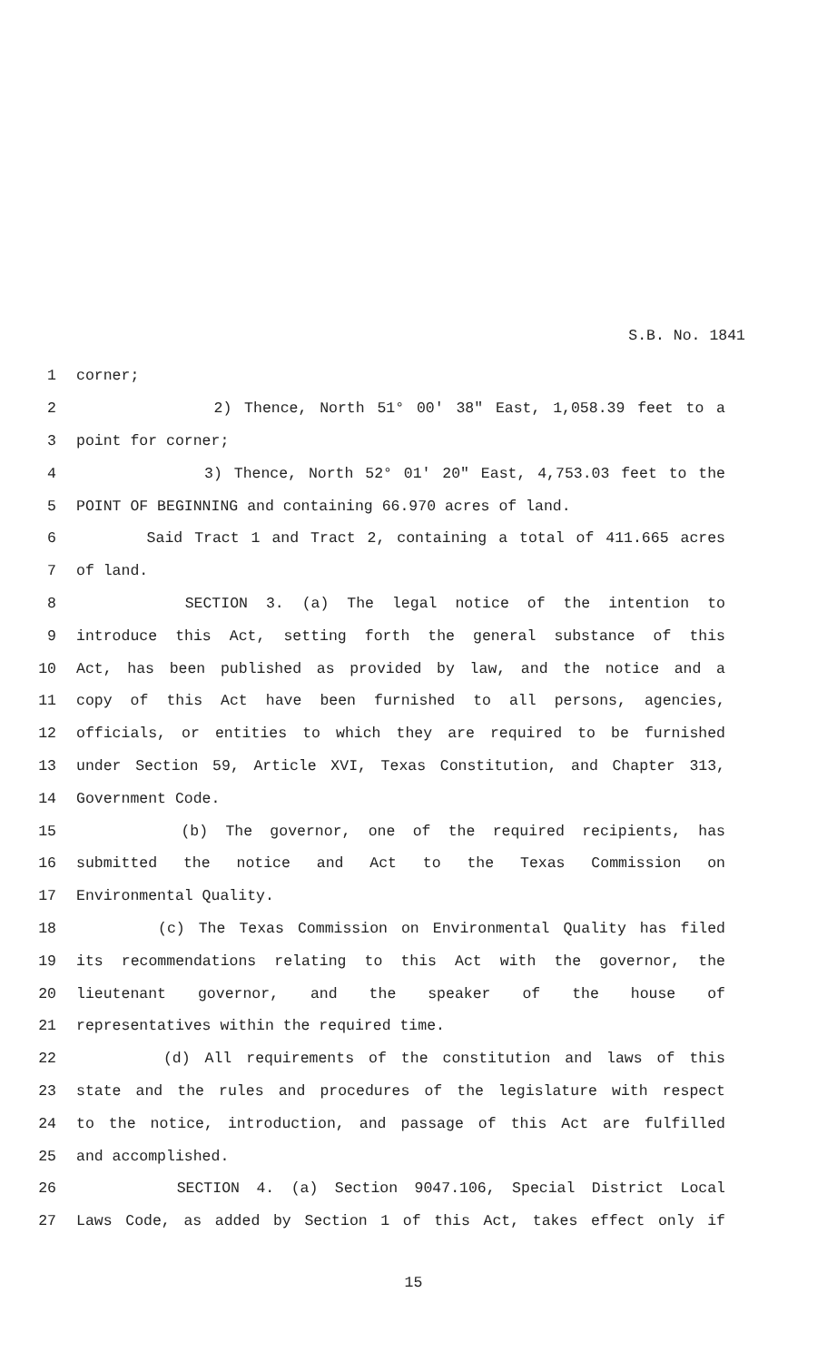S.B. No. 1841
1 corner;
2 2) Thence, North 51° 00' 38" East, 1,058.39 feet to a
3 point for corner;
4 3) Thence, North 52° 01' 20" East, 4,753.03 feet to the
5 POINT OF BEGINNING and containing 66.970 acres of land.
6 Said Tract 1 and Tract 2, containing a total of 411.665 acres
7 of land.
8 SECTION 3. (a) The legal notice of the intention to
9 introduce this Act, setting forth the general substance of this
10 Act, has been published as provided by law, and the notice and a
11 copy of this Act have been furnished to all persons, agencies,
12 officials, or entities to which they are required to be furnished
13 under Section 59, Article XVI, Texas Constitution, and Chapter 313,
14 Government Code.
15 (b) The governor, one of the required recipients, has
16 submitted the notice and Act to the Texas Commission on
17 Environmental Quality.
18 (c) The Texas Commission on Environmental Quality has filed
19 its recommendations relating to this Act with the governor, the
20 lieutenant governor, and the speaker of the house of
21 representatives within the required time.
22 (d) All requirements of the constitution and laws of this
23 state and the rules and procedures of the legislature with respect
24 to the notice, introduction, and passage of this Act are fulfilled
25 and accomplished.
26 SECTION 4. (a) Section 9047.106, Special District Local
27 Laws Code, as added by Section 1 of this Act, takes effect only if
15